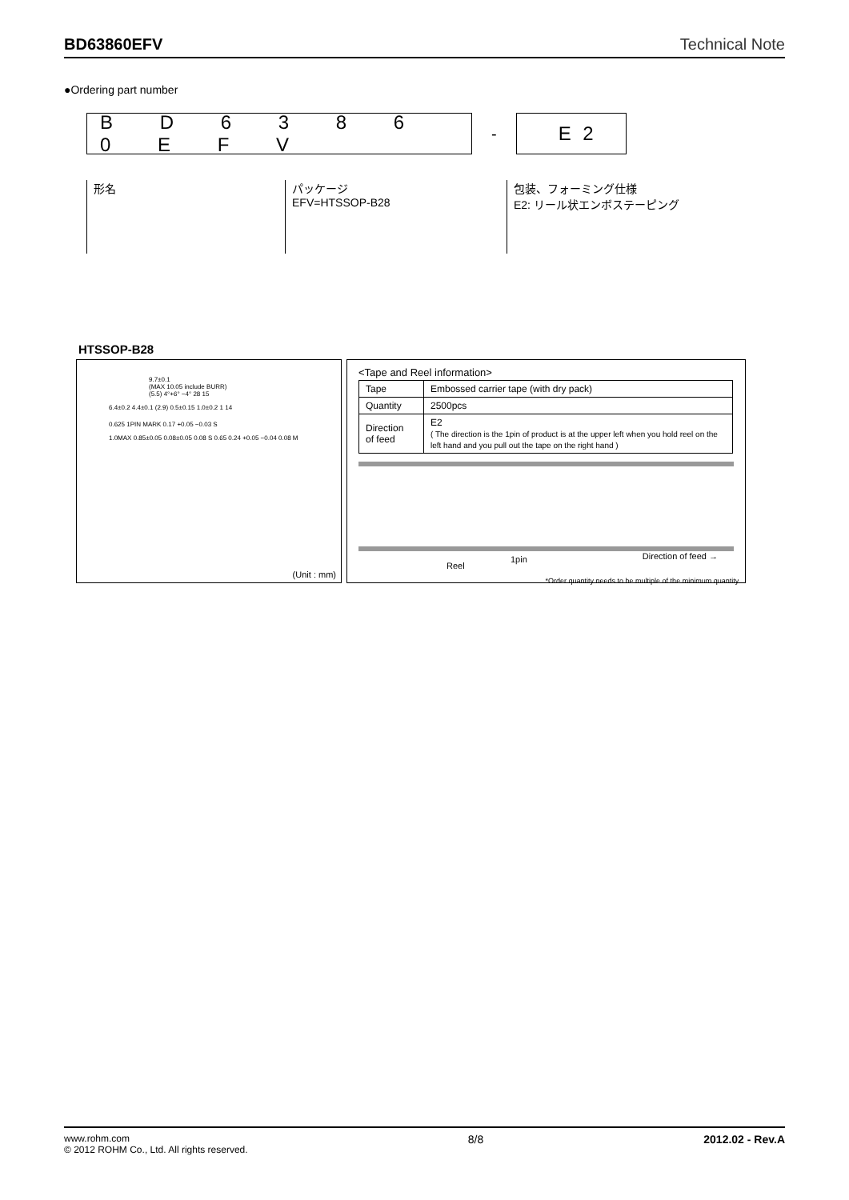BD63860EFV Technical Note
●Ordering part number
B D 6 3 8 6 0 E F V
-
E 2
形名
パッケージ
EFV=HTSSOP-B28
包装、フォーミング仕様
E2: リール状エンボステーピング
HTSSOP-B28
9.7±0.1
(MAX 10.05 include BURR)
(5.5) 4°+6° −4° 28 15
6.4±0.2 4.4±0.1 (2.9) 0.5±0.15 1.0±0.2 1 14
0.625 1PIN MARK 0.17 +0.05 −0.03 S
1.0MAX 0.85±0.05 0.08±0.05 0.08 S 0.65 0.24 +0.05 −0.04 0.08 M
(Unit : mm)
<Tape and Reel information>
| Tape | Embossed carrier tape (with dry pack) |
| Quantity | 2500pcs |
| Direction of feed | E2 ( The direction is the 1pin of product is at the upper left when you hold reel on the left hand and you pull out the tape on the right hand ) |
Reel
1pin Direction of feed →
*Order quantity needs to be multiple of the minimum quantity.
www.rohm.com
© 2012 ROHM Co., Ltd. All rights reserved. 8/8 2012.02 - Rev.A